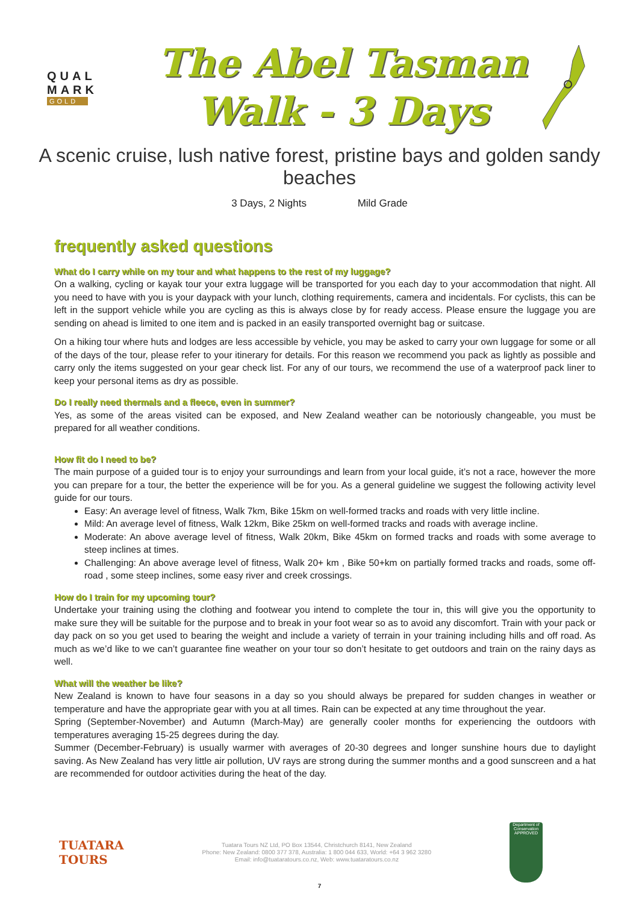QUAL
MARK
GOLD
The Abel Tasman
Walk - 3 Days
A scenic cruise, lush native forest, pristine bays and golden sandy beaches
3 Days, 2 Nights Mild Grade
frequently asked questions
What do I carry while on my tour and what happens to the rest of my luggage?
On a walking, cycling or kayak tour your extra luggage will be transported for you each day to your accommodation that night. All you need to have with you is your daypack with your lunch, clothing requirements, camera and incidentals. For cyclists, this can be left in the support vehicle while you are cycling as this is always close by for ready access. Please ensure the luggage you are sending on ahead is limited to one item and is packed in an easily transported overnight bag or suitcase.
On a hiking tour where huts and lodges are less accessible by vehicle, you may be asked to carry your own luggage for some or all of the days of the tour, please refer to your itinerary for details. For this reason we recommend you pack as lightly as possible and carry only the items suggested on your gear check list. For any of our tours, we recommend the use of a waterproof pack liner to keep your personal items as dry as possible.
Do I really need thermals and a fleece, even in summer?
Yes, as some of the areas visited can be exposed, and New Zealand weather can be notoriously changeable, you must be prepared for all weather conditions.
How fit do I need to be?
The main purpose of a guided tour is to enjoy your surroundings and learn from your local guide, it’s not a race, however the more you can prepare for a tour, the better the experience will be for you. As a general guideline we suggest the following activity level guide for our tours.
Easy: An average level of fitness, Walk 7km, Bike 15km on well-formed tracks and roads with very little incline.
Mild: An average level of fitness, Walk 12km, Bike 25km on well-formed tracks and roads with average incline.
Moderate: An above average level of fitness, Walk 20km, Bike 45km on formed tracks and roads with some average to steep inclines at times.
Challenging: An above average level of fitness, Walk 20+ km , Bike 50+km on partially formed tracks and roads, some off-road , some steep inclines, some easy river and creek crossings.
How do I train for my upcoming tour?
Undertake your training using the clothing and footwear you intend to complete the tour in, this will give you the opportunity to make sure they will be suitable for the purpose and to break in your foot wear so as to avoid any discomfort. Train with your pack or day pack on so you get used to bearing the weight and include a variety of terrain in your training including hills and off road. As much as we’d like to we can’t guarantee fine weather on your tour so don’t hesitate to get outdoors and train on the rainy days as well.
What will the weather be like?
New Zealand is known to have four seasons in a day so you should always be prepared for sudden changes in weather or temperature and have the appropriate gear with you at all times. Rain can be expected at any time throughout the year.
Spring (September-November) and Autumn (March-May) are generally cooler months for experiencing the outdoors with temperatures averaging 15-25 degrees during the day.
Summer (December-February) is usually warmer with averages of 20-30 degrees and longer sunshine hours due to daylight saving. As New Zealand has very little air pollution, UV rays are strong during the summer months and a good sunscreen and a hat are recommended for outdoor activities during the heat of the day.
TUATARA
TOURS
Tuatara Tours NZ Ltd, PO Box 13544, Christchurch 8141, New Zealand
Phone: New Zealand: 0800 377 378, Australia: 1 800 044 633, World: +64 3 962 3280
Email: info@tuataratours.co.nz, Web: www.tuataratours.co.nz
Department of Conservation
APPROVED
7